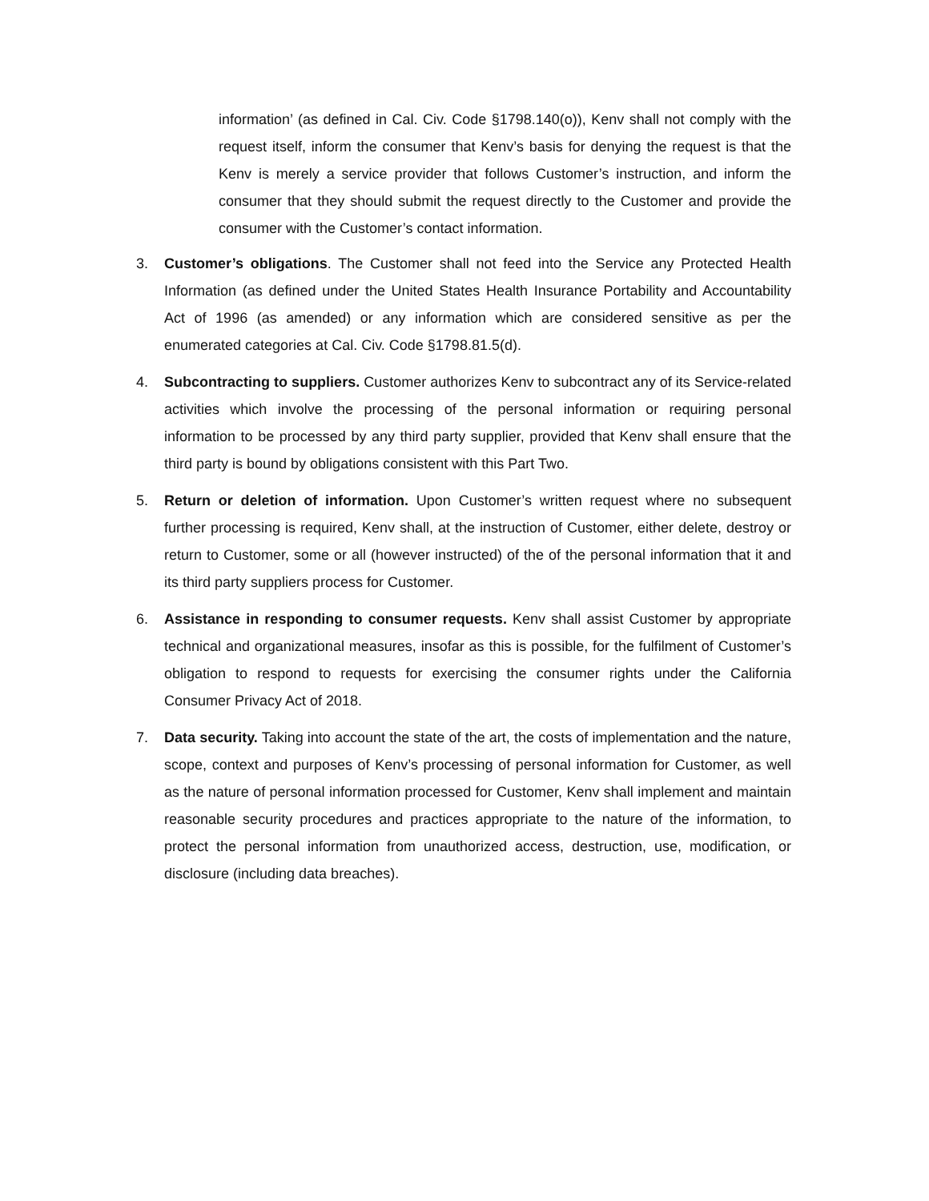information’ (as defined in Cal. Civ. Code §1798.140(o)), Kenv shall not comply with the request itself, inform the consumer that Kenv’s basis for denying the request is that the Kenv is merely a service provider that follows Customer’s instruction, and inform the consumer that they should submit the request directly to the Customer and provide the consumer with the Customer’s contact information.
3. Customer’s obligations. The Customer shall not feed into the Service any Protected Health Information (as defined under the United States Health Insurance Portability and Accountability Act of 1996 (as amended) or any information which are considered sensitive as per the enumerated categories at Cal. Civ. Code §1798.81.5(d).
4. Subcontracting to suppliers. Customer authorizes Kenv to subcontract any of its Service-related activities which involve the processing of the personal information or requiring personal information to be processed by any third party supplier, provided that Kenv shall ensure that the third party is bound by obligations consistent with this Part Two.
5. Return or deletion of information. Upon Customer’s written request where no subsequent further processing is required, Kenv shall, at the instruction of Customer, either delete, destroy or return to Customer, some or all (however instructed) of the of the personal information that it and its third party suppliers process for Customer.
6. Assistance in responding to consumer requests. Kenv shall assist Customer by appropriate technical and organizational measures, insofar as this is possible, for the fulfilment of Customer’s obligation to respond to requests for exercising the consumer rights under the California Consumer Privacy Act of 2018.
7. Data security. Taking into account the state of the art, the costs of implementation and the nature, scope, context and purposes of Kenv’s processing of personal information for Customer, as well as the nature of personal information processed for Customer, Kenv shall implement and maintain reasonable security procedures and practices appropriate to the nature of the information, to protect the personal information from unauthorized access, destruction, use, modification, or disclosure (including data breaches).